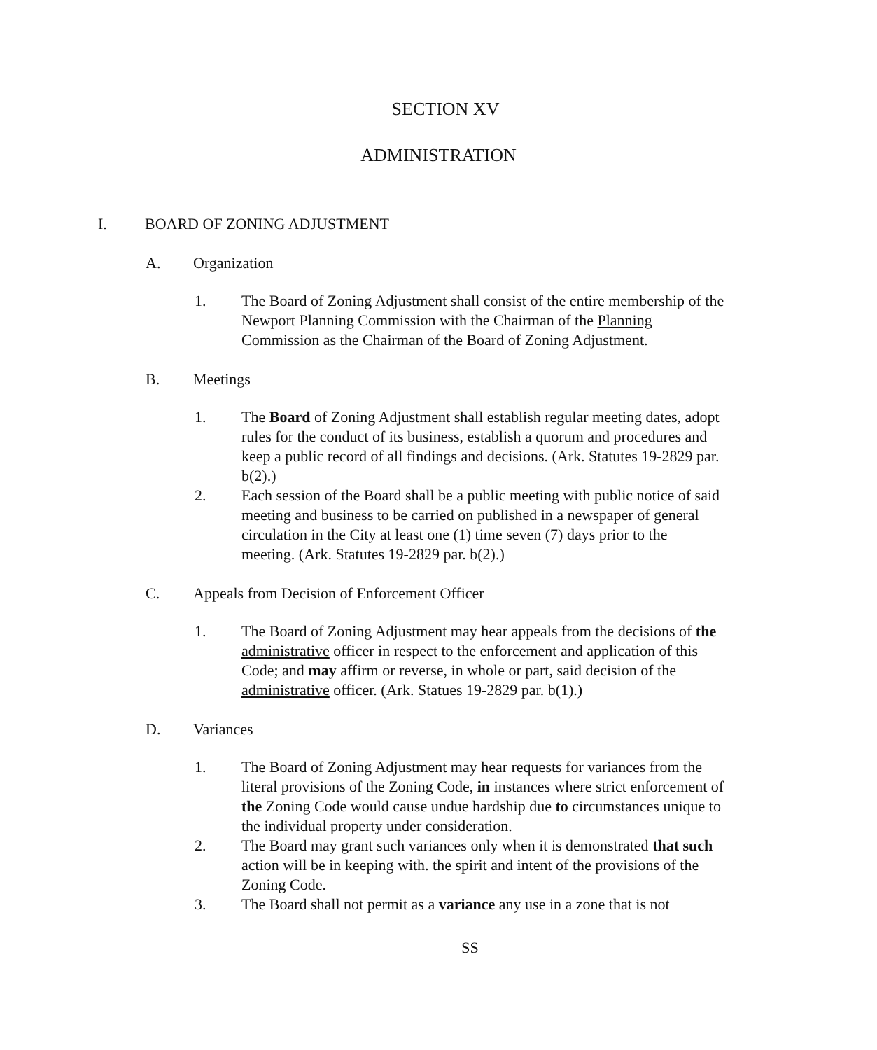SECTION XV
ADMINISTRATION
I. BOARD OF ZONING ADJUSTMENT
A. Organization
1. The Board of Zoning Adjustment shall consist of the entire membership of the Newport Planning Commission with the Chairman of the Planning Commission as the Chairman of the Board of Zoning Adjustment.
B. Meetings
1. The Board of Zoning Adjustment shall establish regular meeting dates, adopt rules for the conduct of its business, establish a quorum and procedures and keep a public record of all findings and decisions. (Ark. Statutes 19-2829 par. b(2).)
2. Each session of the Board shall be a public meeting with public notice of said meeting and business to be carried on published in a newspaper of general circulation in the City at least one (1) time seven (7) days prior to the meeting. (Ark. Statutes 19-2829 par. b(2).)
C. Appeals from Decision of Enforcement Officer
1. The Board of Zoning Adjustment may hear appeals from the decisions of the administrative officer in respect to the enforcement and application of this Code; and may affirm or reverse, in whole or part, said decision of the administrative officer. (Ark. Statues 19-2829 par. b(1).)
D. Variances
1. The Board of Zoning Adjustment may hear requests for variances from the literal provisions of the Zoning Code, in instances where strict enforcement of the Zoning Code would cause undue hardship due to circumstances unique to the individual property under consideration.
2. The Board may grant such variances only when it is demonstrated that such action will be in keeping with. the spirit and intent of the provisions of the Zoning Code.
3. The Board shall not permit as a variance any use in a zone that is not
SS